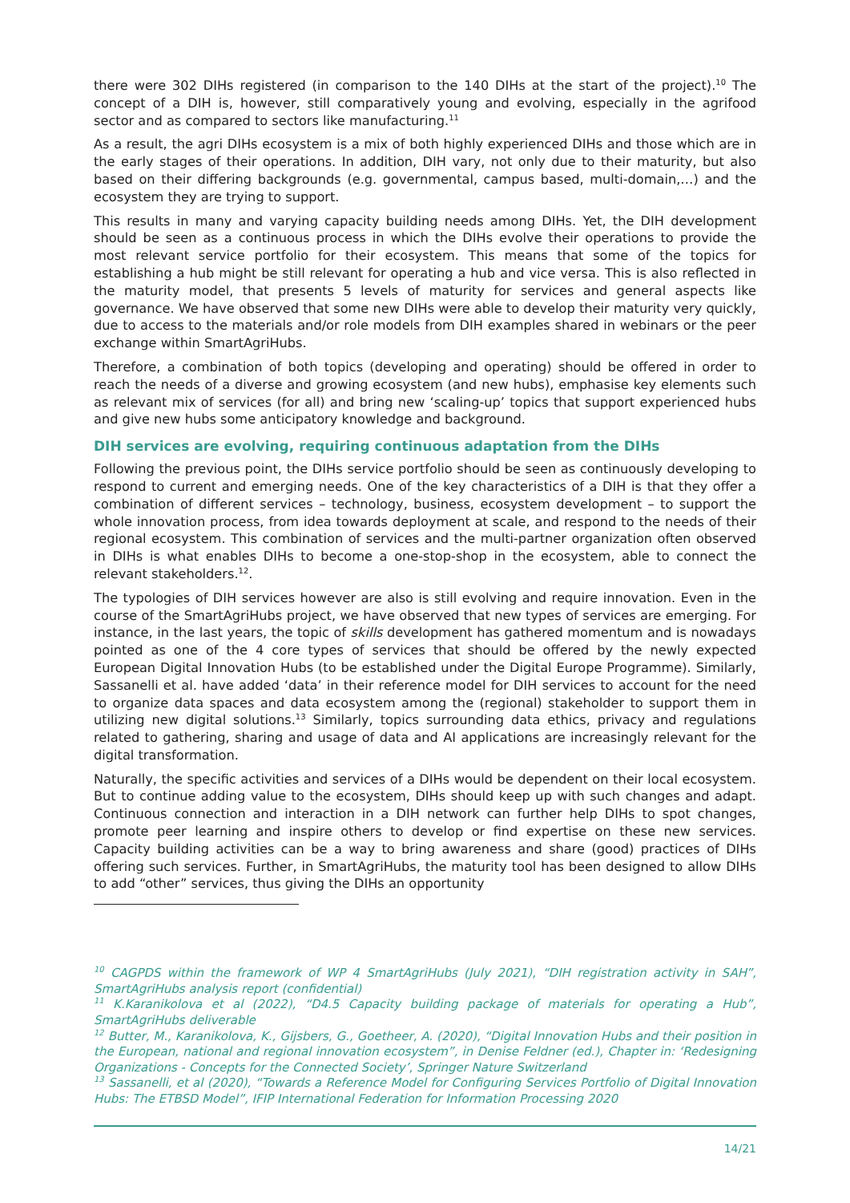there were 302 DIHs registered (in comparison to the 140 DIHs at the start of the project).<sup>10</sup> The concept of a DIH is, however, still comparatively young and evolving, especially in the agrifood sector and as compared to sectors like manufacturing.<sup>11</sup>
As a result, the agri DIHs ecosystem is a mix of both highly experienced DIHs and those which are in the early stages of their operations. In addition, DIH vary, not only due to their maturity, but also based on their differing backgrounds (e.g. governmental, campus based, multi-domain,…) and the ecosystem they are trying to support.
This results in many and varying capacity building needs among DIHs. Yet, the DIH development should be seen as a continuous process in which the DIHs evolve their operations to provide the most relevant service portfolio for their ecosystem. This means that some of the topics for establishing a hub might be still relevant for operating a hub and vice versa. This is also reflected in the maturity model, that presents 5 levels of maturity for services and general aspects like governance. We have observed that some new DIHs were able to develop their maturity very quickly, due to access to the materials and/or role models from DIH examples shared in webinars or the peer exchange within SmartAgriHubs.
Therefore, a combination of both topics (developing and operating) should be offered in order to reach the needs of a diverse and growing ecosystem (and new hubs), emphasise key elements such as relevant mix of services (for all) and bring new ‘scaling-up’ topics that support experienced hubs and give new hubs some anticipatory knowledge and background.
DIH services are evolving, requiring continuous adaptation from the DIHs
Following the previous point, the DIHs service portfolio should be seen as continuously developing to respond to current and emerging needs. One of the key characteristics of a DIH is that they offer a combination of different services – technology, business, ecosystem development – to support the whole innovation process, from idea towards deployment at scale, and respond to the needs of their regional ecosystem. This combination of services and the multi-partner organization often observed in DIHs is what enables DIHs to become a one-stop-shop in the ecosystem, able to connect the relevant stakeholders.<sup>12</sup>.
The typologies of DIH services however are also is still evolving and require innovation. Even in the course of the SmartAgriHubs project, we have observed that new types of services are emerging. For instance, in the last years, the topic of skills development has gathered momentum and is nowadays pointed as one of the 4 core types of services that should be offered by the newly expected European Digital Innovation Hubs (to be established under the Digital Europe Programme). Similarly, Sassanelli et al. have added ‘data’ in their reference model for DIH services to account for the need to organize data spaces and data ecosystem among the (regional) stakeholder to support them in utilizing new digital solutions.<sup>13</sup> Similarly, topics surrounding data ethics, privacy and regulations related to gathering, sharing and usage of data and AI applications are increasingly relevant for the digital transformation.
Naturally, the specific activities and services of a DIHs would be dependent on their local ecosystem. But to continue adding value to the ecosystem, DIHs should keep up with such changes and adapt. Continuous connection and interaction in a DIH network can further help DIHs to spot changes, promote peer learning and inspire others to develop or find expertise on these new services. Capacity building activities can be a way to bring awareness and share (good) practices of DIHs offering such services. Further, in SmartAgriHubs, the maturity tool has been designed to allow DIHs to add “other” services, thus giving the DIHs an opportunity
<sup>10</sup> CAGPDS within the framework of WP 4 SmartAgriHubs (July 2021), “DIH registration activity in SAH”, SmartAgriHubs analysis report (confidential)
<sup>11</sup> K.Karanikolova et al (2022), “D4.5 Capacity building package of materials for operating a Hub”, SmartAgriHubs deliverable
<sup>12</sup> Butter, M., Karanikolova, K., Gijsbers, G., Goetheer, A. (2020), “Digital Innovation Hubs and their position in the European, national and regional innovation ecosystem”, in Denise Feldner (ed.), Chapter in: ‘Redesigning Organizations - Concepts for the Connected Society’, Springer Nature Switzerland
<sup>13</sup> Sassanelli, et al (2020), “Towards a Reference Model for Configuring Services Portfolio of Digital Innovation Hubs: The ETBSD Model”, IFIP International Federation for Information Processing 2020
14/21